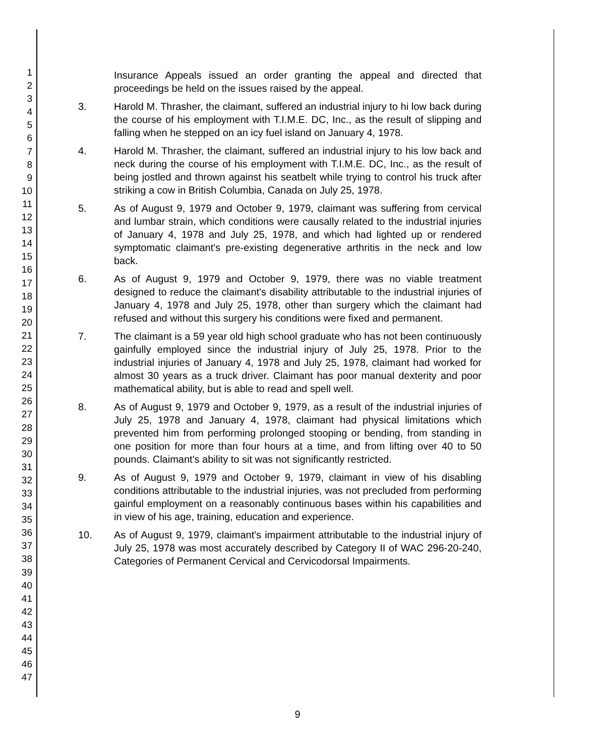1
2
3
4
5
6
7
8
9
10
11
12
13
14
15
16
17
18
19
20
21
22
23
24
25
26
27
28
29
30
31
32
33
34
35
36
37
38
39
40
41
42
43
44
45
46
47
Insurance Appeals issued an order granting the appeal and directed that proceedings be held on the issues raised by the appeal.
3. Harold M. Thrasher, the claimant, suffered an industrial injury to hi low back during the course of his employment with T.I.M.E. DC, Inc., as the result of slipping and falling when he stepped on an icy fuel island on January 4, 1978.
4. Harold M. Thrasher, the claimant, suffered an industrial injury to his low back and neck during the course of his employment with T.I.M.E. DC, Inc., as the result of being jostled and thrown against his seatbelt while trying to control his truck after striking a cow in British Columbia, Canada on July 25, 1978.
5. As of August 9, 1979 and October 9, 1979, claimant was suffering from cervical and lumbar strain, which conditions were causally related to the industrial injuries of January 4, 1978 and July 25, 1978, and which had lighted up or rendered symptomatic claimant's pre-existing degenerative arthritis in the neck and low back.
6. As of August 9, 1979 and October 9, 1979, there was no viable treatment designed to reduce the claimant's disability attributable to the industrial injuries of January 4, 1978 and July 25, 1978, other than surgery which the claimant had refused and without this surgery his conditions were fixed and permanent.
7. The claimant is a 59 year old high school graduate who has not been continuously gainfully employed since the industrial injury of July 25, 1978. Prior to the industrial injuries of January 4, 1978 and July 25, 1978, claimant had worked for almost 30 years as a truck driver. Claimant has poor manual dexterity and poor mathematical ability, but is able to read and spell well.
8. As of August 9, 1979 and October 9, 1979, as a result of the industrial injuries of July 25, 1978 and January 4, 1978, claimant had physical limitations which prevented him from performing prolonged stooping or bending, from standing in one position for more than four hours at a time, and from lifting over 40 to 50 pounds. Claimant's ability to sit was not significantly restricted.
9. As of August 9, 1979 and October 9, 1979, claimant in view of his disabling conditions attributable to the industrial injuries, was not precluded from performing gainful employment on a reasonably continuous bases within his capabilities and in view of his age, training, education and experience.
10. As of August 9, 1979, claimant's impairment attributable to the industrial injury of July 25, 1978 was most accurately described by Category II of WAC 296-20-240, Categories of Permanent Cervical and Cervicodorsal Impairments.
9